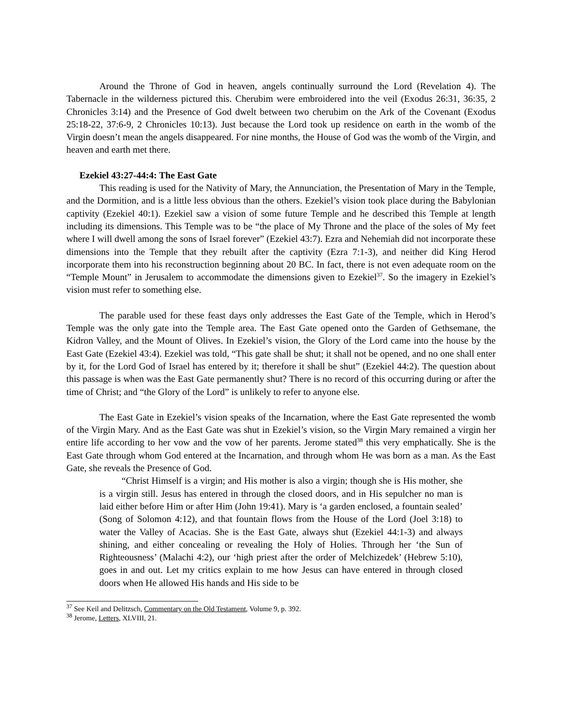Around the Throne of God in heaven, angels continually surround the Lord (Revelation 4). The Tabernacle in the wilderness pictured this. Cherubim were embroidered into the veil (Exodus 26:31, 36:35, 2 Chronicles 3:14) and the Presence of God dwelt between two cherubim on the Ark of the Covenant (Exodus 25:18-22, 37:6-9, 2 Chronicles 10:13). Just because the Lord took up residence on earth in the womb of the Virgin doesn’t mean the angels disappeared. For nine months, the House of God was the womb of the Virgin, and heaven and earth met there.
Ezekiel 43:27-44:4: The East Gate
This reading is used for the Nativity of Mary, the Annunciation, the Presentation of Mary in the Temple, and the Dormition, and is a little less obvious than the others. Ezekiel’s vision took place during the Babylonian captivity (Ezekiel 40:1). Ezekiel saw a vision of some future Temple and he described this Temple at length including its dimensions. This Temple was to be “the place of My Throne and the place of the soles of My feet where I will dwell among the sons of Israel forever” (Ezekiel 43:7). Ezra and Nehemiah did not incorporate these dimensions into the Temple that they rebuilt after the captivity (Ezra 7:1-3), and neither did King Herod incorporate them into his reconstruction beginning about 20 BC. In fact, there is not even adequate room on the “Temple Mount” in Jerusalem to accommodate the dimensions given to Ezekiel<sup>37</sup>. So the imagery in Ezekiel’s vision must refer to something else.
The parable used for these feast days only addresses the East Gate of the Temple, which in Herod’s Temple was the only gate into the Temple area. The East Gate opened onto the Garden of Gethsemane, the Kidron Valley, and the Mount of Olives. In Ezekiel’s vision, the Glory of the Lord came into the house by the East Gate (Ezekiel 43:4). Ezekiel was told, “This gate shall be shut; it shall not be opened, and no one shall enter by it, for the Lord God of Israel has entered by it; therefore it shall be shut” (Ezekiel 44:2). The question about this passage is when was the East Gate permanently shut? There is no record of this occurring during or after the time of Christ; and “the Glory of the Lord” is unlikely to refer to anyone else.
The East Gate in Ezekiel’s vision speaks of the Incarnation, where the East Gate represented the womb of the Virgin Mary. And as the East Gate was shut in Ezekiel’s vision, so the Virgin Mary remained a virgin her entire life according to her vow and the vow of her parents. Jerome stated<sup>38</sup> this very emphatically. She is the East Gate through whom God entered at the Incarnation, and through whom He was born as a man. As the East Gate, she reveals the Presence of God.
“Christ Himself is a virgin; and His mother is also a virgin; though she is His mother, she is a virgin still. Jesus has entered in through the closed doors, and in His sepulcher no man is laid either before Him or after Him (John 19:41). Mary is ‘a garden enclosed, a fountain sealed’ (Song of Solomon 4:12), and that fountain flows from the House of the Lord (Joel 3:18) to water the Valley of Acacias. She is the East Gate, always shut (Ezekiel 44:1-3) and always shining, and either concealing or revealing the Holy of Holies. Through her ‘the Sun of Righteousness’ (Malachi 4:2), our ‘high priest after the order of Melchizedek’ (Hebrew 5:10), goes in and out. Let my critics explain to me how Jesus can have entered in through closed doors when He allowed His hands and His side to be
<sup>37</sup> See Keil and Delitzsch, Commentary on the Old Testament, Volume 9, p. 392.
<sup>38</sup> Jerome, Letters, XLVIII, 21.